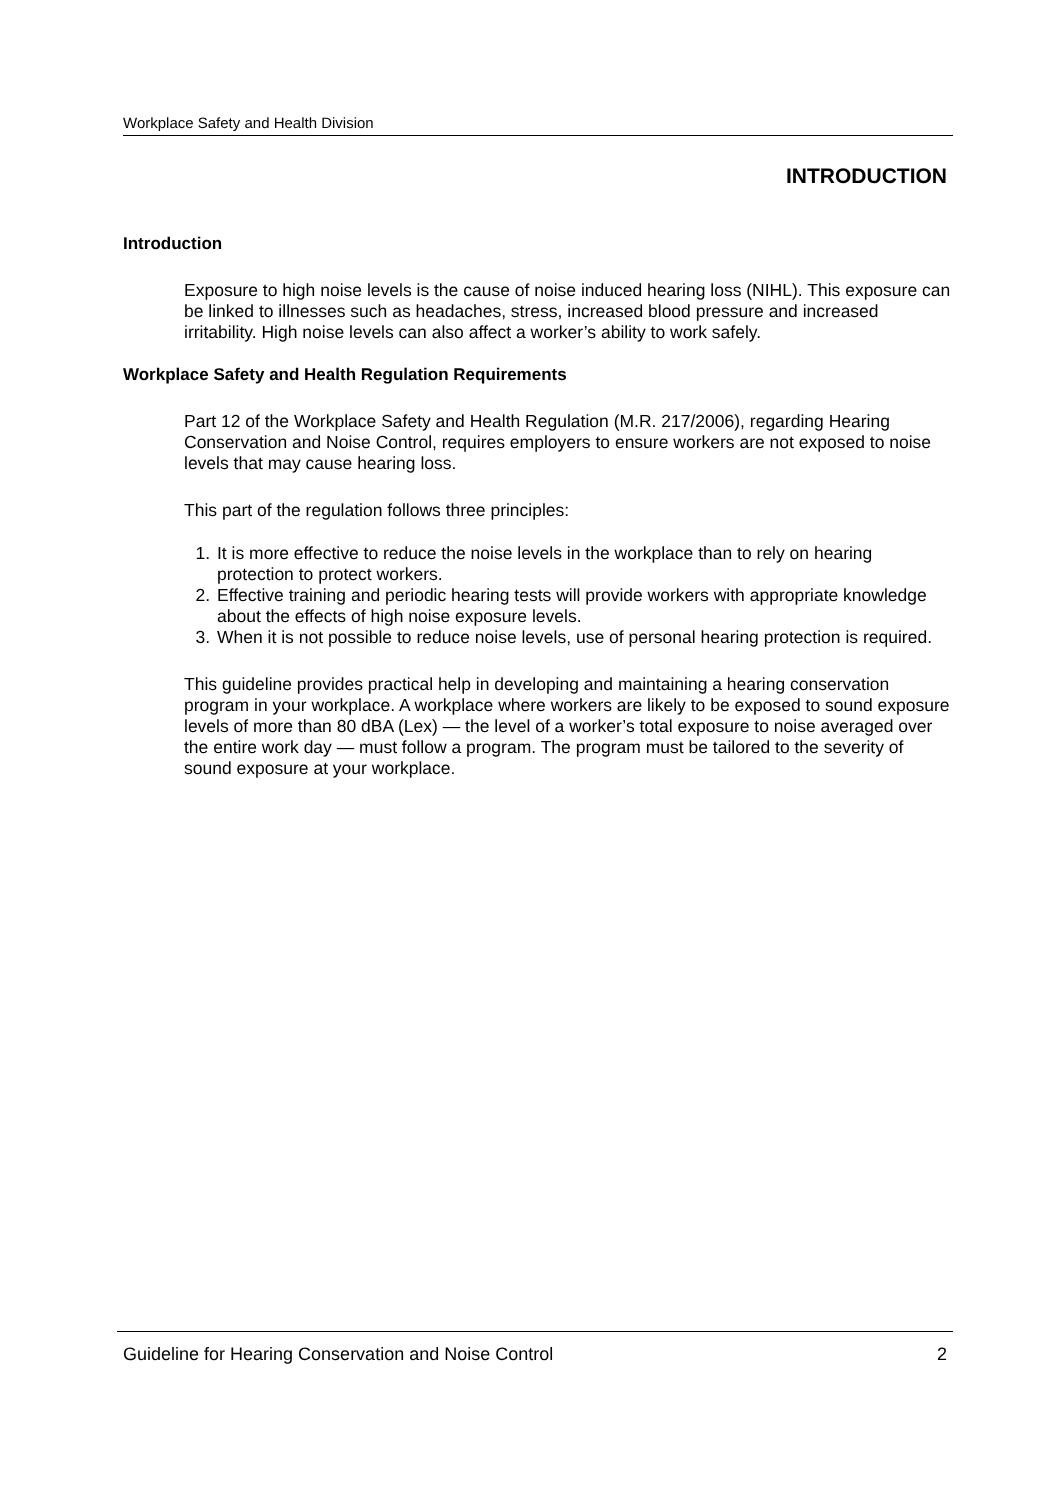Workplace Safety and Health Division
INTRODUCTION
Introduction
Exposure to high noise levels is the cause of noise induced hearing loss (NIHL). This exposure can be linked to illnesses such as headaches, stress, increased blood pressure and increased irritability. High noise levels can also affect a worker’s ability to work safely.
Workplace Safety and Health Regulation Requirements
Part 12 of the Workplace Safety and Health Regulation (M.R. 217/2006), regarding Hearing Conservation and Noise Control, requires employers to ensure workers are not exposed to noise levels that may cause hearing loss.
This part of the regulation follows three principles:
1. It is more effective to reduce the noise levels in the workplace than to rely on hearing protection to protect workers.
2. Effective training and periodic hearing tests will provide workers with appropriate knowledge about the effects of high noise exposure levels.
3. When it is not possible to reduce noise levels, use of personal hearing protection is required.
This guideline provides practical help in developing and maintaining a hearing conservation program in your workplace. A workplace where workers are likely to be exposed to sound exposure levels of more than 80 dBA (Lex) — the level of a worker’s total exposure to noise averaged over the entire work day — must follow a program. The program must be tailored to the severity of sound exposure at your workplace.
Guideline for Hearing Conservation and Noise Control 2